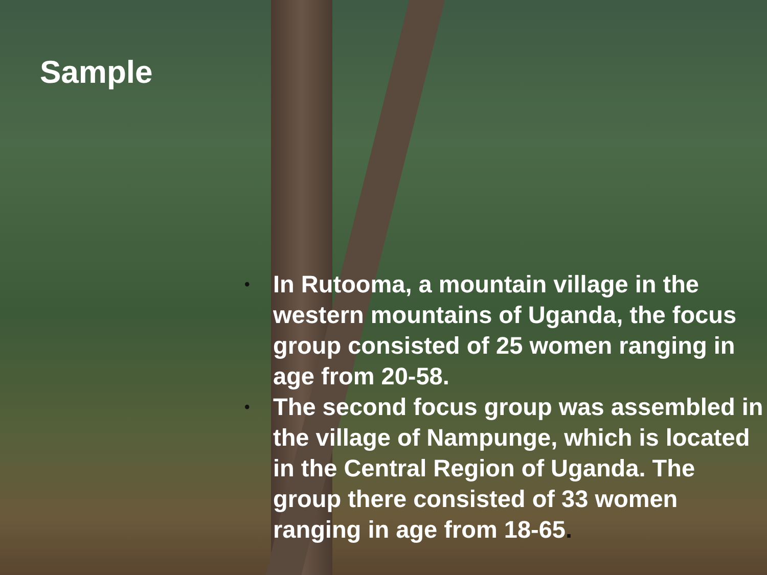Sample
• In Rutooma, a mountain village in the western mountains of Uganda, the focus group consisted of 25 women ranging in age from 20-58.
• The second focus group was assembled in the village of Nampunge, which is located in the Central Region of Uganda. The group there consisted of 33 women ranging in age from 18-65.